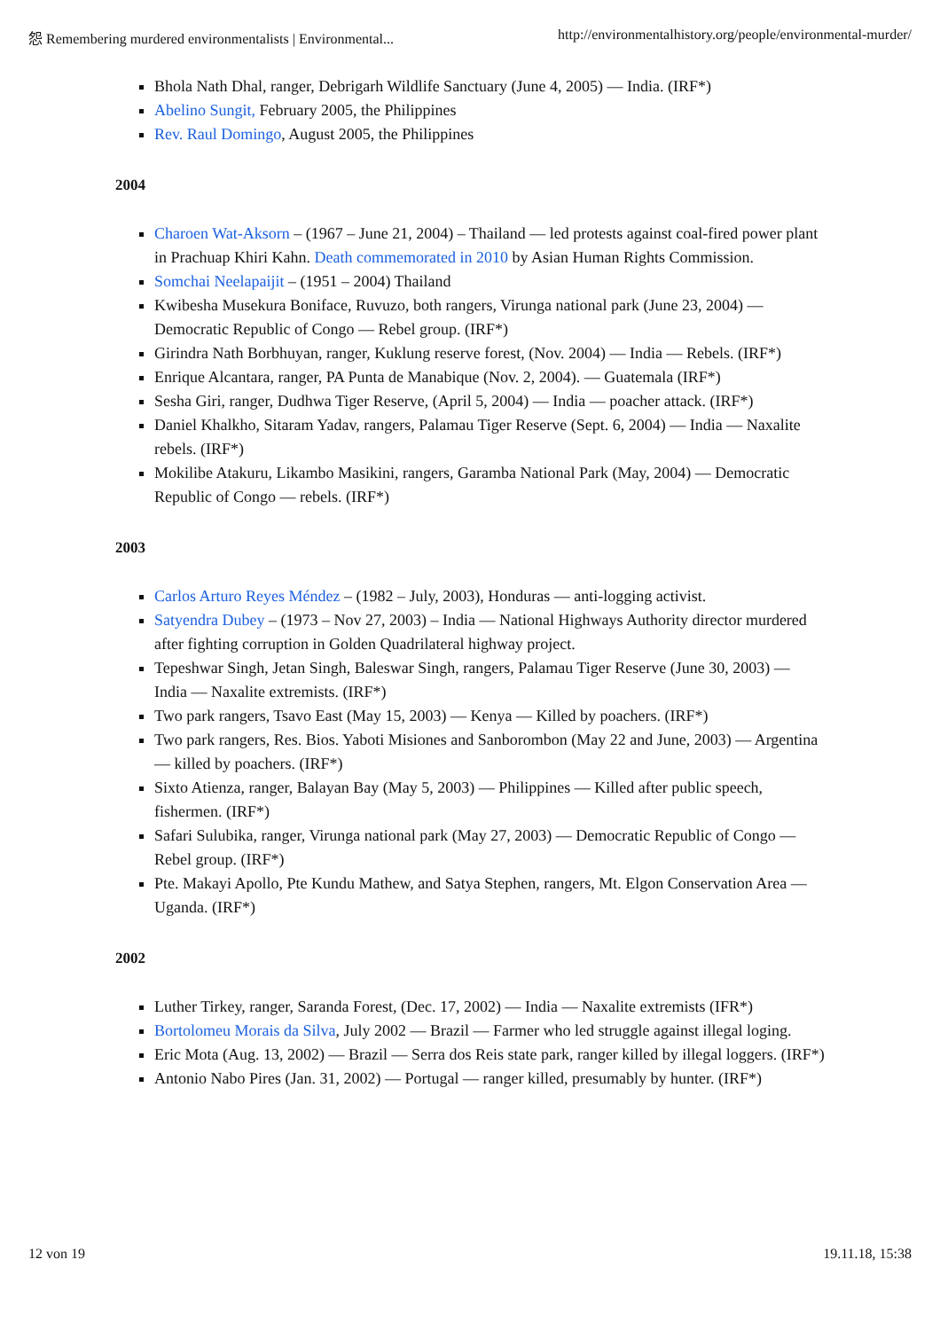怨 Remembering murdered environmentalists | Environmental... http://environmentalhistory.org/people/environmental-murder/
Bhola Nath Dhal, ranger, Debrigarh Wildlife Sanctuary (June 4, 2005) — India. (IRF*)
Abelino Sungit, February 2005, the Philippines
Rev. Raul Domingo, August 2005, the Philippines
2004
Charoen Wat-Aksorn – (1967 – June 21, 2004) – Thailand — led protests against coal-fired power plant in Prachuap Khiri Kahn. Death commemorated in 2010 by Asian Human Rights Commission.
Somchai Neelapaijit – (1951 – 2004) Thailand
Kwibesha Musekura Boniface, Ruvuzo, both rangers, Virunga national park (June 23, 2004) — Democratic Republic of Congo — Rebel group. (IRF*)
Girindra Nath Borbhuyan, ranger, Kuklung reserve forest, (Nov. 2004) — India — Rebels. (IRF*)
Enrique Alcantara, ranger, PA Punta de Manabique (Nov. 2, 2004). — Guatemala (IRF*)
Sesha Giri, ranger, Dudhwa Tiger Reserve, (April 5, 2004) — India — poacher attack. (IRF*)
Daniel Khalkho, Sitaram Yadav, rangers, Palamau Tiger Reserve (Sept. 6, 2004) — India — Naxalite rebels. (IRF*)
Mokilibe Atakuru, Likambo Masikini, rangers, Garamba National Park (May, 2004) — Democratic Republic of Congo — rebels. (IRF*)
2003
Carlos Arturo Reyes Méndez – (1982 – July, 2003), Honduras — anti-logging activist.
Satyendra Dubey – (1973 – Nov 27, 2003) – India — National Highways Authority director murdered after fighting corruption in Golden Quadrilateral highway project.
Tepeshwar Singh, Jetan Singh, Baleswar Singh, rangers, Palamau Tiger Reserve (June 30, 2003) — India — Naxalite extremists. (IRF*)
Two park rangers, Tsavo East (May 15, 2003) — Kenya — Killed by poachers. (IRF*)
Two park rangers, Res. Bios. Yaboti Misiones and Sanborombon (May 22 and June, 2003) — Argentina — killed by poachers. (IRF*)
Sixto Atienza, ranger, Balayan Bay (May 5, 2003) — Philippines — Killed after public speech, fishermen. (IRF*)
Safari Sulubika, ranger, Virunga national park (May 27, 2003) — Democratic Republic of Congo — Rebel group. (IRF*)
Pte. Makayi Apollo, Pte Kundu Mathew, and Satya Stephen, rangers, Mt. Elgon Conservation Area — Uganda. (IRF*)
2002
Luther Tirkey, ranger, Saranda Forest, (Dec. 17, 2002) — India — Naxalite extremists (IFR*)
Bortolomeu Morais da Silva, July 2002 — Brazil — Farmer who led struggle against illegal loging.
Eric Mota (Aug. 13, 2002) — Brazil — Serra dos Reis state park, ranger killed by illegal loggers. (IRF*)
Antonio Nabo Pires (Jan. 31, 2002) — Portugal — ranger killed, presumably by hunter. (IRF*)
12 von 19 19.11.18, 15:38